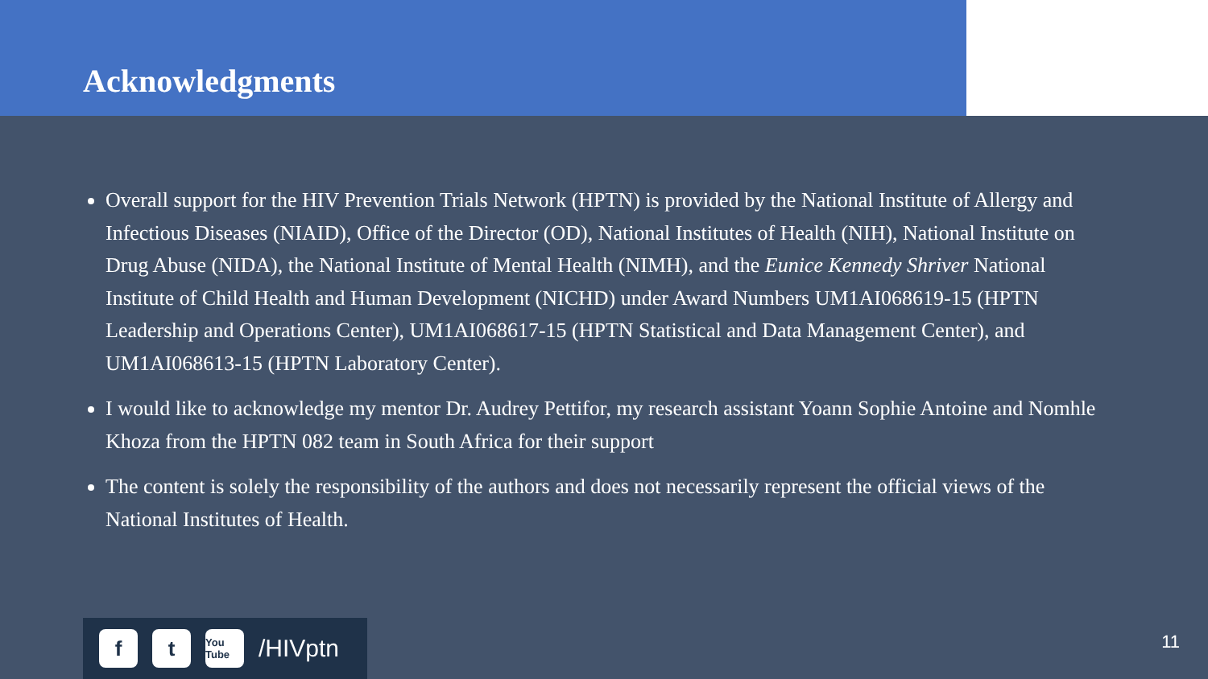Acknowledgments
Overall support for the HIV Prevention Trials Network (HPTN) is provided by the National Institute of Allergy and Infectious Diseases (NIAID), Office of the Director (OD), National Institutes of Health (NIH), National Institute on Drug Abuse (NIDA), the National Institute of Mental Health (NIMH), and the Eunice Kennedy Shriver National Institute of Child Health and Human Development (NICHD) under Award Numbers UM1AI068619-15 (HPTN Leadership and Operations Center), UM1AI068617-15 (HPTN Statistical and Data Management Center), and UM1AI068613-15 (HPTN Laboratory Center).
I would like to acknowledge my mentor Dr. Audrey Pettifor, my research assistant Yoann Sophie Antoine and Nomhle Khoza from the HPTN 082 team in South Africa for their support
The content is solely the responsibility of the authors and does not necessarily represent the official views of the National Institutes of Health.
f t
You Tube
/HIVptn
11